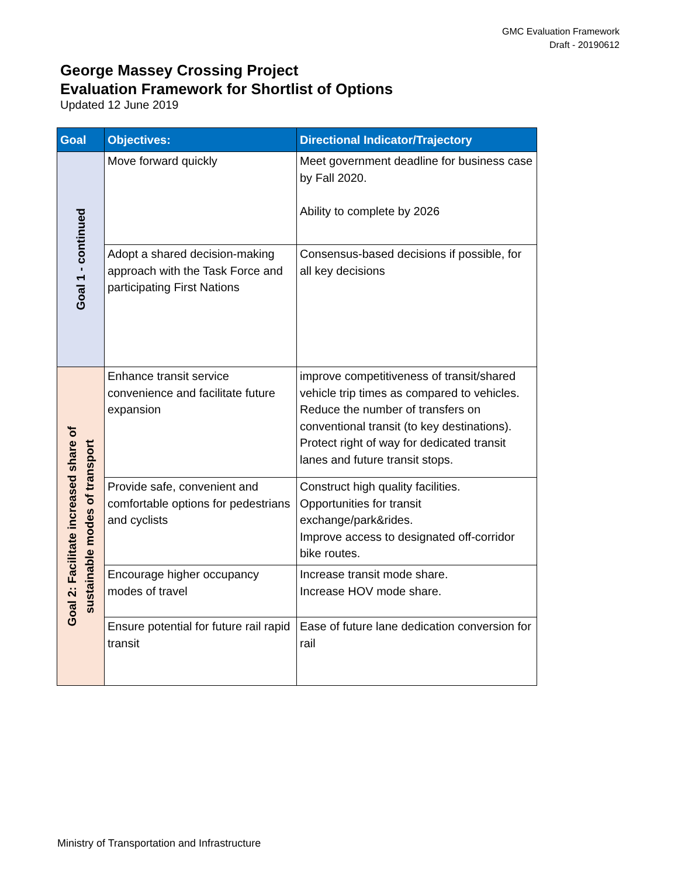GMC Evaluation Framework
Draft - 20190612
George Massey Crossing Project
Evaluation Framework for Shortlist of Options
Updated 12 June 2019
| Goal | Objectives: | Directional Indicator/Trajectory |
| --- | --- | --- |
| Goal 1 - continued | Move forward quickly | Meet government deadline for business case by Fall 2020. Ability to complete by 2026 |
| | Adopt a shared decision-making approach with the Task Force and participating First Nations | Consensus-based decisions if possible, for all key decisions |
| Goal 2: Facilitate increased share of sustainable modes of transport | Enhance transit service convenience and facilitate future expansion | improve competitiveness of transit/shared vehicle trip times as compared to vehicles. Reduce the number of transfers on conventional transit (to key destinations). Protect right of way for dedicated transit lanes and future transit stops. |
| | Provide safe, convenient and comfortable options for pedestrians and cyclists | Construct high quality facilities. Opportunities for transit exchange/park&rides. Improve access to designated off-corridor bike routes. |
| | Encourage higher occupancy modes of travel | Increase transit mode share. Increase HOV mode share. |
| | Ensure potential for future rail rapid transit | Ease of future lane dedication conversion for rail |
Ministry of Transportation and Infrastructure